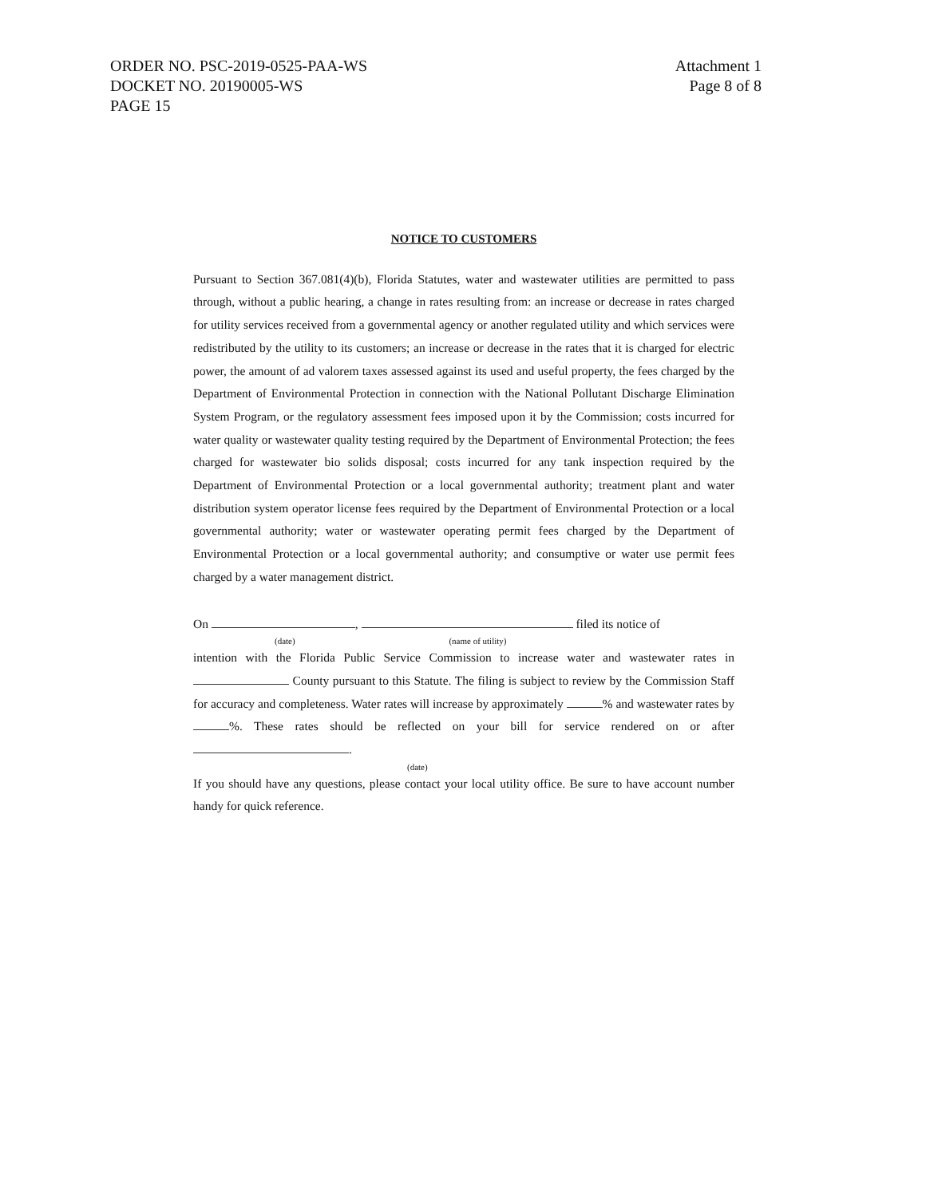ORDER NO. PSC-2019-0525-PAA-WS
DOCKET NO. 20190005-WS
PAGE 15
Attachment 1
Page 8 of 8
NOTICE TO CUSTOMERS
Pursuant to Section 367.081(4)(b), Florida Statutes, water and wastewater utilities are permitted to pass through, without a public hearing, a change in rates resulting from: an increase or decrease in rates charged for utility services received from a governmental agency or another regulated utility and which services were redistributed by the utility to its customers; an increase or decrease in the rates that it is charged for electric power, the amount of ad valorem taxes assessed against its used and useful property, the fees charged by the Department of Environmental Protection in connection with the National Pollutant Discharge Elimination System Program, or the regulatory assessment fees imposed upon it by the Commission; costs incurred for water quality or wastewater quality testing required by the Department of Environmental Protection; the fees charged for wastewater bio solids disposal; costs incurred for any tank inspection required by the Department of Environmental Protection or a local governmental authority; treatment plant and water distribution system operator license fees required by the Department of Environmental Protection or a local governmental authority; water or wastewater operating permit fees charged by the Department of Environmental Protection or a local governmental authority; and consumptive or water use permit fees charged by a water management district.
On , filed its notice of
(date) (name of utility)
intention with the Florida Public Service Commission to increase water and wastewater rates in County pursuant to this Statute. The filing is subject to review by the Commission Staff for accuracy and completeness. Water rates will increase by approximately % and wastewater rates by %. These rates should be reflected on your bill for service rendered on or after .
(date)
If you should have any questions, please contact your local utility office. Be sure to have account number handy for quick reference.